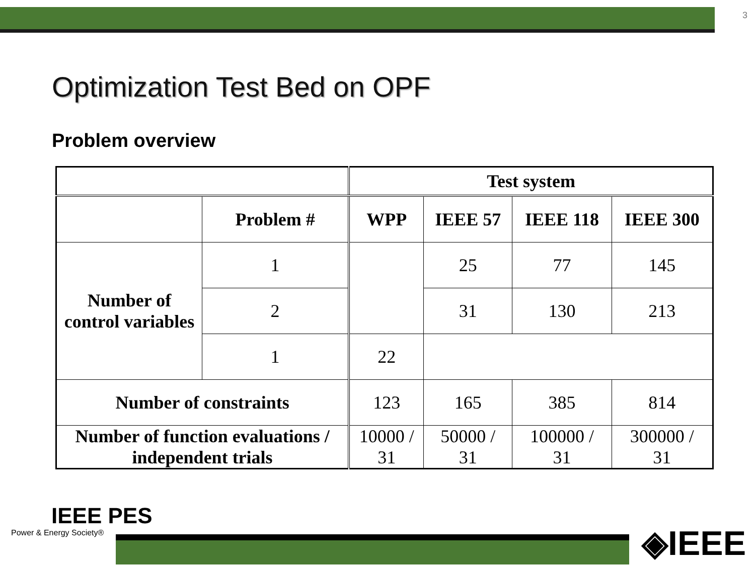3
Optimization Test Bed on OPF
Problem overview
| | | Test system | | | |
| --- | --- | --- | --- | --- | --- |
| | Problem # | WPP | IEEE 57 | IEEE 118 | IEEE 300 |
| Number of control variables | 1 | | 25 | 77 | 145 |
| | 2 | | 31 | 130 | 213 |
| | 1 | 22 | | | |
| Number of constraints | | 123 | 165 | 385 | 814 |
| Number of function evaluations / independent trials | | 10000 / 31 | 50000 / 31 | 100000 / 31 | 300000 / 31 |
IEEE PES
Power & Energy Society®
◈IEEE